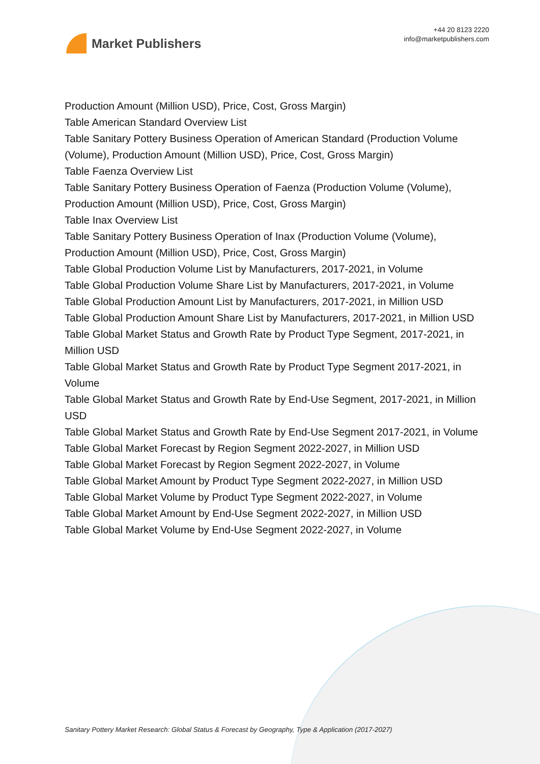Market Publishers
+44 20 8123 2220
info@marketpublishers.com
Production Amount (Million USD), Price, Cost, Gross Margin)
Table American Standard Overview List
Table Sanitary Pottery Business Operation of American Standard (Production Volume (Volume), Production Amount (Million USD), Price, Cost, Gross Margin)
Table Faenza Overview List
Table Sanitary Pottery Business Operation of Faenza (Production Volume (Volume), Production Amount (Million USD), Price, Cost, Gross Margin)
Table Inax Overview List
Table Sanitary Pottery Business Operation of Inax (Production Volume (Volume), Production Amount (Million USD), Price, Cost, Gross Margin)
Table Global Production Volume List by Manufacturers, 2017-2021, in Volume
Table Global Production Volume Share List by Manufacturers, 2017-2021, in Volume
Table Global Production Amount List by Manufacturers, 2017-2021, in Million USD
Table Global Production Amount Share List by Manufacturers, 2017-2021, in Million USD
Table Global Market Status and Growth Rate by Product Type Segment, 2017-2021, in Million USD
Table Global Market Status and Growth Rate by Product Type Segment 2017-2021, in Volume
Table Global Market Status and Growth Rate by End-Use Segment, 2017-2021, in Million USD
Table Global Market Status and Growth Rate by End-Use Segment 2017-2021, in Volume
Table Global Market Forecast by Region Segment 2022-2027, in Million USD
Table Global Market Forecast by Region Segment 2022-2027, in Volume
Table Global Market Amount by Product Type Segment 2022-2027, in Million USD
Table Global Market Volume by Product Type Segment 2022-2027, in Volume
Table Global Market Amount by End-Use Segment 2022-2027, in Million USD
Table Global Market Volume by End-Use Segment 2022-2027, in Volume
Sanitary Pottery Market Research: Global Status & Forecast by Geography, Type & Application (2017-2027)